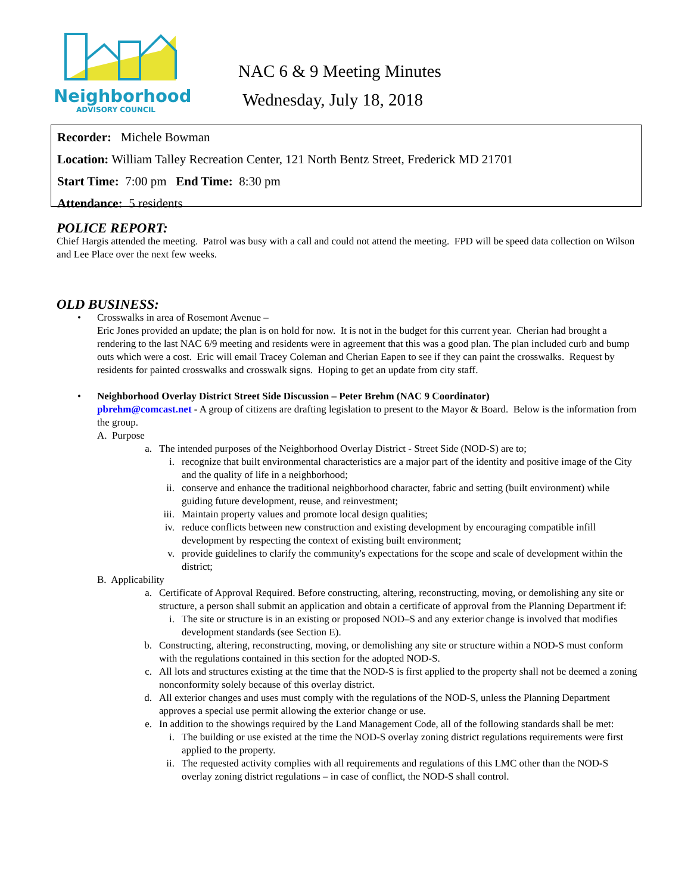Neighborhood
ADVISORY COUNCIL
NAC 6 & 9 Meeting Minutes
Wednesday, July 18, 2018
Recorder: Michele Bowman
Location: William Talley Recreation Center, 121 North Bentz Street, Frederick MD 21701
Start Time: 7:00 pm End Time: 8:30 pm
Attendance: 5 residents
POLICE REPORT:
Chief Hargis attended the meeting. Patrol was busy with a call and could not attend the meeting. FPD will be speed data collection on Wilson and Lee Place over the next few weeks.
OLD BUSINESS:
• Crosswalks in area of Rosemont Avenue –
Eric Jones provided an update; the plan is on hold for now. It is not in the budget for this current year. Cherian had brought a rendering to the last NAC 6/9 meeting and residents were in agreement that this was a good plan. The plan included curb and bump outs which were a cost. Eric will email Tracey Coleman and Cherian Eapen to see if they can paint the crosswalks. Request by residents for painted crosswalks and crosswalk signs. Hoping to get an update from city staff.
• Neighborhood Overlay District Street Side Discussion – Peter Brehm (NAC 9 Coordinator)
pbrehm@comcast.net - A group of citizens are drafting legislation to present to the Mayor & Board. Below is the information from the group.
A. Purpose
a. The intended purposes of the Neighborhood Overlay District - Street Side (NOD-S) are to;
i. recognize that built environmental characteristics are a major part of the identity and positive image of the City and the quality of life in a neighborhood;
ii. conserve and enhance the traditional neighborhood character, fabric and setting (built environment) while guiding future development, reuse, and reinvestment;
iii.
Maintain property values and promote local design qualities;
iv. reduce conflicts between new construction and existing development by encouraging compatible infill development by respecting the context of existing built environment;
v. provide guidelines to clarify the community's expectations for the scope and scale of development within the district;
B. Applicability
a. Certificate of Approval Required. Before constructing, altering, reconstructing, moving, or demolishing any site or structure, a person shall submit an application and obtain a certificate of approval from the Planning Department if:
i. The site or structure is in an existing or proposed NOD–S and any exterior change is involved that modifies development standards (see Section E).
b. Constructing, altering, reconstructing, moving, or demolishing any site or structure within a NOD-S must conform with the regulations contained in this section for the adopted NOD-S.
c. All lots and structures existing at the time that the NOD-S is first applied to the property shall not be deemed a zoning nonconformity solely because of this overlay district.
d. All exterior changes and uses must comply with the regulations of the NOD-S, unless the Planning Department approves a special use permit allowing the exterior change or use.
e. In addition to the showings required by the Land Management Code, all of the following standards shall be met:
i. The building or use existed at the time the NOD-S overlay zoning district regulations requirements were first applied to the property.
ii. The requested activity complies with all requirements and regulations of this LMC other than the NOD-S overlay zoning district regulations – in case of conflict, the NOD-S shall control.